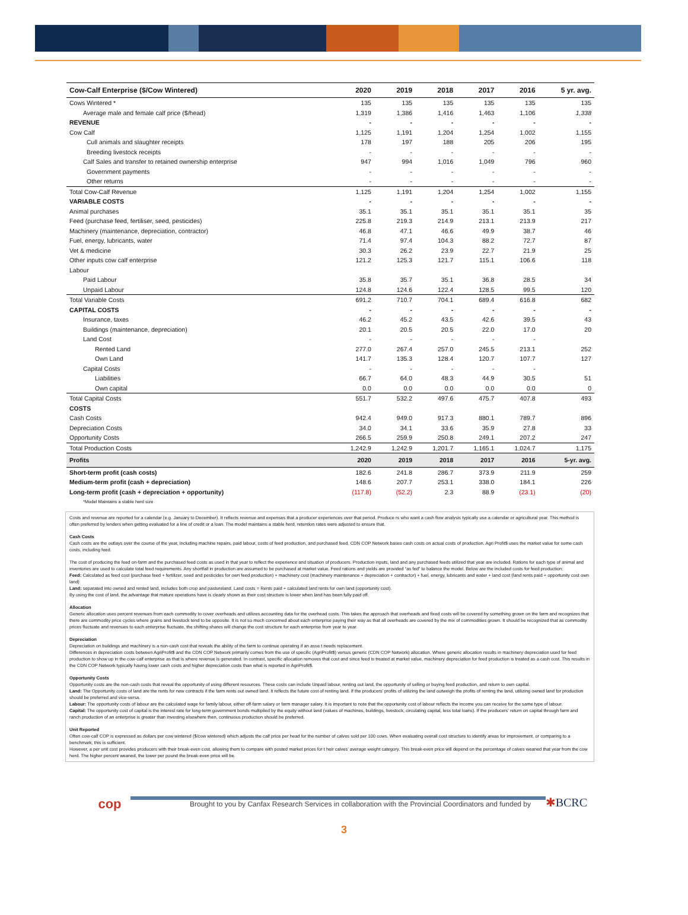| Cow-Calf Enterprise ($/Cow Wintered) | 2020 | 2019 | 2018 | 2017 | 2016 | 5 yr. avg. |
| --- | --- | --- | --- | --- | --- | --- |
| Cows Wintered * | 135 | 135 | 135 | 135 | 135 | 135 |
| Average male and female calf price ($/head) | 1,319 | 1,386 | 1,416 | 1,463 | 1,106 | 1,338 |
| REVENUE | - | - | - | - | - | - |
| Cow Calf | 1,125 | 1,191 | 1,204 | 1,254 | 1,002 | 1,155 |
| Cull animals and slaughter receipts | 178 | 197 | 188 | 205 | 206 | 195 |
| Breeding livestock receipts | - | - | - | - | - | - |
| Calf Sales and transfer to retained ownership enterprise | 947 | 994 | 1,016 | 1,049 | 796 | 960 |
| Government payments | - | - | - | - | - | - |
| Other returns | - | - | - | - | - | - |
| Total Cow-Calf Revenue | 1,125 | 1,191 | 1,204 | 1,254 | 1,002 | 1,155 |
| VARIABLE COSTS | - | - | - | - | - | - |
| Animal purchases | 35.1 | 35.1 | 35.1 | 35.1 | 35.1 | 35 |
| Feed (purchase feed, fertiliser, seed, pesticides) | 225.8 | 219.3 | 214.9 | 213.1 | 213.9 | 217 |
| Machinery (maintenance, depreciation, contractor) | 46.8 | 47.1 | 46.6 | 49.9 | 38.7 | 46 |
| Fuel, energy, lubricants, water | 71.4 | 97.4 | 104.3 | 88.2 | 72.7 | 87 |
| Vet & medicine | 30.3 | 26.2 | 23.9 | 22.7 | 21.9 | 25 |
| Other inputs cow calf enterprise | 121.2 | 125.3 | 121.7 | 115.1 | 106.6 | 118 |
| Labour | | | | | | |
| Paid Labour | 35.8 | 35.7 | 35.1 | 36.8 | 28.5 | 34 |
| Unpaid Labour | 124.8 | 124.6 | 122.4 | 128.5 | 99.5 | 120 |
| Total Variable Costs | 691.2 | 710.7 | 704.1 | 689.4 | 616.8 | 682 |
| CAPITAL COSTS | - | - | - | - | - | - |
| Insurance, taxes | 46.2 | 45.2 | 43.5 | 42.6 | 39.5 | 43 |
| Buildings (maintenance, depreciation) | 20.1 | 20.5 | 20.5 | 22.0 | 17.0 | 20 |
| Land Cost | - | - | - | - | - | |
| Rented Land | 277.0 | 267.4 | 257.0 | 245.5 | 213.1 | 252 |
| Own Land | 141.7 | 135.3 | 128.4 | 120.7 | 107.7 | 127 |
| Capital Costs | - | - | - | - | - | |
| Liabilities | 66.7 | 64.0 | 48.3 | 44.9 | 30.5 | 51 |
| Own capital | 0.0 | 0.0 | 0.0 | 0.0 | 0.0 | 0 |
| Total Capital Costs | 551.7 | 532.2 | 497.6 | 475.7 | 407.8 | 493 |
| COSTS | | | | | | |
| Cash Costs | 942.4 | 949.0 | 917.3 | 880.1 | 789.7 | 896 |
| Depreciation Costs | 34.0 | 34.1 | 33.6 | 35.9 | 27.8 | 33 |
| Opportunity Costs | 266.5 | 259.9 | 250.8 | 249.1 | 207.2 | 247 |
| Total Production Costs | 1,242.9 | 1,242.9 | 1,201.7 | 1,165.1 | 1,024.7 | 1,175 |
| Profits | 2020 | 2019 | 2018 | 2017 | 2016 | 5-yr. avg. |
| Short-term profit (cash costs) | 182.6 | 241.8 | 286.7 | 373.9 | 211.9 | 259 |
| Medium-term profit (cash + depreciation) | 148.6 | 207.7 | 253.1 | 338.0 | 184.1 | 226 |
| Long-term profit (cash + depreciation + opportunity) | (117.8) | (52.2) | 2.3 | 88.9 | (23.1) | (20) |
| *Model Maintains a stable herd size | | | | | | |
Costs and revenue are reported for a calendar (e.g. January to December). It reflects revenue and expenses that a producer experiences over that period. Produce rs who want a cash flow analysis typically use a calendar or agricultural year. This method is often preferred by lenders when getting evaluated for a line of credit or a loan. The model maintains a stable herd, retention rates were adjusted to ensure that.
Cash Costs
Cash costs are the outlays over the course of the year, including machine repairs, paid labour, costs of feed production, and purchased feed. CDN COP Network bases cash costs on actual costs of production. Agri Profit$ uses the market value for some cash costs, including feed.
The cost of producing the feed on-farm and the purchased feed costs as used in that year to reflect the experience and situation of producers. Production inputs, land and any purchased feeds utilized that year are included. Rations for each type of animal and inventories are used to calculate total feed requirements. Any shortfall in production are assumed to be purchased at market value. Feed rations and yields are provided “as fed” to balance the model. Below are the included costs for feed production:
Feed: Calculated as feed cost (purchase feed + fertilizer, seed and pesticides for own feed production) + machinery cost (machinery maintenance + depreciation + contractor) + fuel, energy, lubricants and water + land cost (land rents paid + opportunity cost own land)
Land: separated into owned and rented land, includes both crop and pastureland. Land costs = Rents paid + calculated land rents for own land (opportunity cost).
By using the cost of land, the advantage that mature operations have is clearly shown as their cost structure is lower when land has been fully paid off.
Allocation
Generic allocation uses percent revenues from each commodity to cover overheads and utilizes accounting data for the overhead costs. This takes the approach that overheads and fixed costs will be covered by something grown on the farm and recognizes that there are commodity price cycles where grains and livestock tend to be opposite. It is not so much concerned about each enterprise paying their way as that all overheads are covered by the mix of commodities grown. It should be recognized that as commodity prices fluctuate and revenues to each enterprise fluctuate, the shifting shares will change the cost structure for each enterprise from year to year.
Depreciation
Depreciation on buildings and machinery is a non-cash cost that reveals the ability of the farm to continue operating if an asse t needs replacement.
Differences in depreciation costs between AgriProfit$ and the CDN COP Network primarily comes from the use of specific (AgriProfit$) versus generic (CDN COP Network) allocation. Where generic allocation results in machinery depreciation used for feed production to show up in the cow-calf enterprise as that is where revenue is generated. In contrast, specific allocation removes that cost and since feed is treated at market value, machinery depreciation for feed production is treated as a cash cost. This results in the CDN COP Network typically having lower cash costs and higher depreciation costs than what is reported in AgriProfit$.
Opportunity Costs
Opportunity costs are the non-cash costs that reveal the opportunity of using different resources. These costs can include Unpaid labour, renting out land, the opportunity of selling or buying feed production, and return to own capital.
Land: The Opportunity costs of land are the rents for new contracts if the farm rents out owned land. It reflects the future cost of renting land. If the producers’ profits of utilizing the land outweigh the profits of renting the land, utilizing owned land for production should be preferred and vice-versa.
Labour: The opportunity costs of labour are the calculated wage for family labour, either off-farm salary or farm manager salary. It is important to note that the opportunity cost of labour reflects the income you can receive for the same type of labour.
Capital: The opportunity cost of capital is the interest rate for long-term government bonds multiplied by the equity without land (values of machines, buildings, livestock, circulating capital, less total loans). If the producers’ return on capital through farm and ranch production of an enterprise is greater than investing elsewhere then, continuous production should be preferred.
Unit Reported
Often cow-calf COP is expressed as dollars per cow wintered ($/cow wintered) which adjusts the calf price per head for the number of calves sold per 100 cows. When evaluating overall cost structure to identify areas for improvement, or comparing to a benchmark, this is sufficient.
However, a per unit cost provides producers with their break-even cost, allowing them to compare with posted market prices for t heir calves’ average weight category. This break-even price will depend on the percentage of calves weaned that year from the cow herd. The higher percent weaned, the lower per pound the break-even price will be.
cop
Brought to you by Canfax Research Services in collaboration with the Provincial Coordinators and funded by
✱BCRC
3